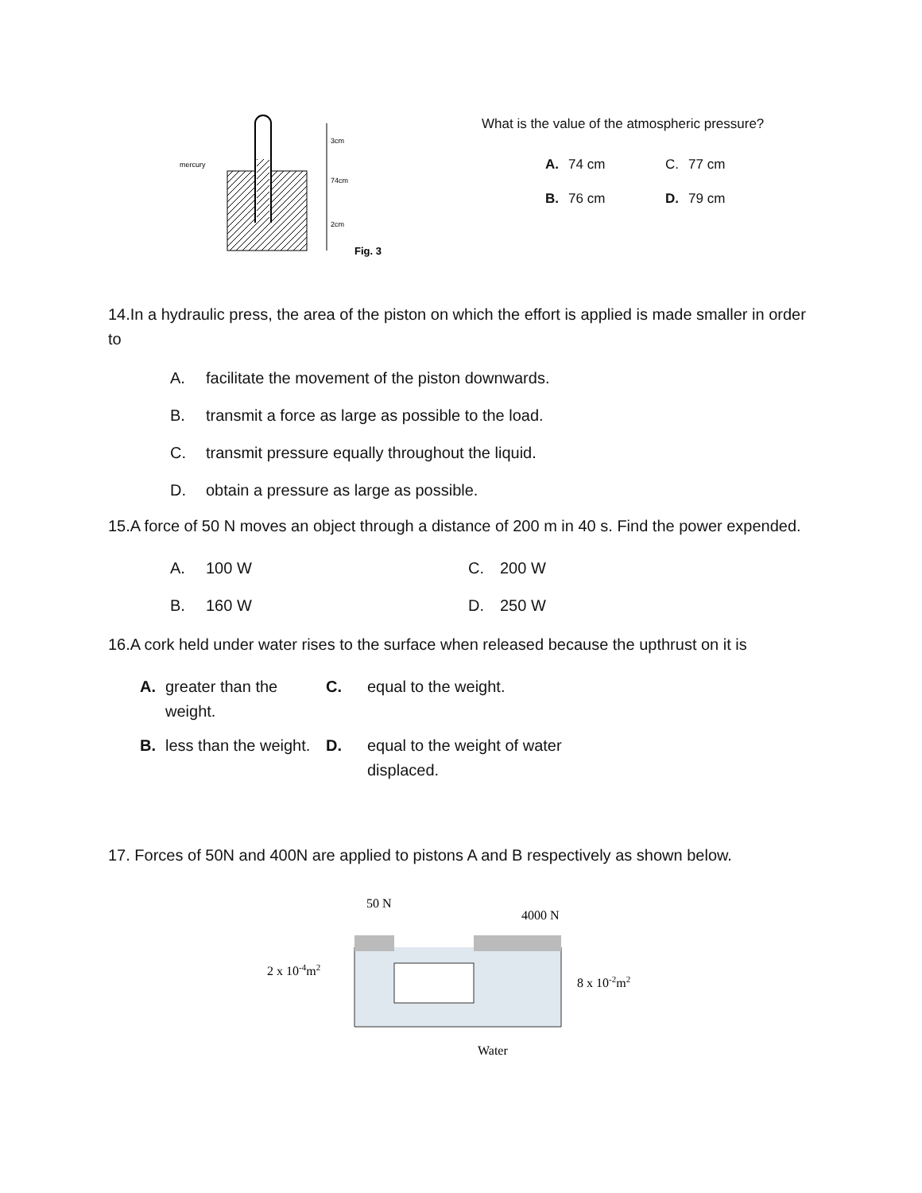mercury
3cm
74cm
2cm
Fig. 3
What is the value of the atmospheric pressure?
| A. | 74 cm | C. | 77 cm |
| B. | 76 cm | D. | 79 cm |
14.In a hydraulic press, the area of the piston on which the effort is applied is made smaller in order to
| A. | facilitate the movement of the piston downwards. |
| B. | transmit a force as large as possible to the load. |
| C. | transmit pressure equally throughout the liquid. |
| D. | obtain a pressure as large as possible. |
15.A force of 50 N moves an object through a distance of 200 m in 40 s. Find the power expended.
| A. | 100 W | C. | 200 W |
| B. | 160 W | D. | 250 W |
16.A cork held under water rises to the surface when released because the upthrust on it is
| A. | greater than the weight. | C. | equal to the weight. |
| B. | less than the weight. | D. | equal to the weight of water displaced. |
17. Forces of 50N and 400N are applied to pistons A and B respectively as shown below.
50 N
4000 N
2 x 10-4m2
8 x 10-2m2
Water